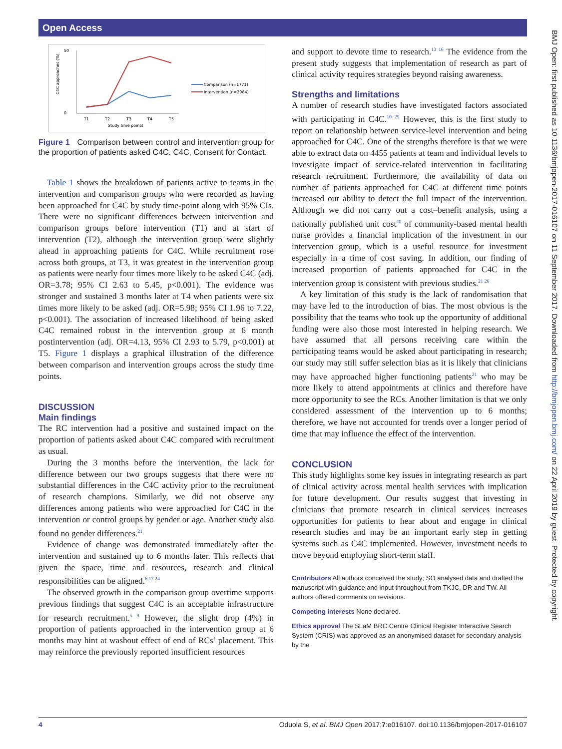Open Access
BMJ Open: first published as 10.1136/bmjopen-2017-016107 on 11 September 2017. Downloaded from http://bmjopen.bmj.com/ on 22 April 2019 by guest. Protected by copyright.
50
0
C4C approaches (%)
T1
T2
T3
T4
T5
Study time points
Comparison (n=1771)
Intervention (n=2984)
Figure 1 Comparison between control and intervention group for the proportion of patients asked C4C. C4C, Consent for Contact.
Table 1 shows the breakdown of patients active to teams in the intervention and comparison groups who were recorded as having been approached for C4C by study time-point along with 95% CIs. There were no significant differences between intervention and comparison groups before intervention (T1) and at start of intervention (T2), although the intervention group were slightly ahead in approaching patients for C4C. While recruitment rose across both groups, at T3, it was greatest in the intervention group as patients were nearly four times more likely to be asked C4C (adj. OR=3.78; 95% CI 2.63 to 5.45, p<0.001). The evidence was stronger and sustained 3 months later at T4 when patients were six times more likely to be asked (adj. OR=5.98; 95% CI 1.96 to 7.22, p<0.001). The association of increased likelihood of being asked C4C remained robust in the intervention group at 6 month postintervention (adj. OR=4.13, 95% CI 2.93 to 5.79, p<0.001) at T5. Figure 1 displays a graphical illustration of the difference between comparison and intervention groups across the study time points.
DISCUSSION
Main findings
The RC intervention had a positive and sustained impact on the proportion of patients asked about C4C compared with recruitment as usual.
During the 3 months before the intervention, the lack for difference between our two groups suggests that there were no substantial differences in the C4C activity prior to the recruitment of research champions. Similarly, we did not observe any differences among patients who were approached for C4C in the intervention or control groups by gender or age. Another study also found no gender differences.<sup>21</sup>
Evidence of change was demonstrated immediately after the intervention and sustained up to 6 months later. This reflects that given the space, time and resources, research and clinical responsibilities can be aligned.<sup>6 17 24</sup>
The observed growth in the comparison group overtime supports previous findings that suggest C4C is an acceptable infrastructure for research recruitment.<sup>5 9</sup> However, the slight drop (4%) in proportion of patients approached in the intervention group at 6 months may hint at washout effect of end of RCs’ placement. This may reinforce the previously reported insufficient resources
and support to devote time to research.<sup>13 16</sup> The evidence from the present study suggests that implementation of research as part of clinical activity requires strategies beyond raising awareness.
Strengths and limitations
A number of research studies have investigated factors associated with participating in C4C.<sup>10 25</sup> However, this is the first study to report on relationship between service-level intervention and being approached for C4C. One of the strengths therefore is that we were able to extract data on 4455 patients at team and individual levels to investigate impact of service-related intervention in facilitating research recruitment. Furthermore, the availability of data on number of patients approached for C4C at different time points increased our ability to detect the full impact of the intervention. Although we did not carry out a cost–benefit analysis, using a nationally published unit cost<sup>20</sup> of community-based mental health nurse provides a financial implication of the investment in our intervention group, which is a useful resource for investment especially in a time of cost saving. In addition, our finding of increased proportion of patients approached for C4C in the intervention group is consistent with previous studies.<sup>21 26</sup>
A key limitation of this study is the lack of randomisation that may have led to the introduction of bias. The most obvious is the possibility that the teams who took up the opportunity of additional funding were also those most interested in helping research. We have assumed that all persons receiving care within the participating teams would be asked about participating in research; our study may still suffer selection bias as it is likely that clinicians may have approached higher functioning patients<sup>21</sup> who may be more likely to attend appointments at clinics and therefore have more opportunity to see the RCs. Another limitation is that we only considered assessment of the intervention up to 6 months; therefore, we have not accounted for trends over a longer period of time that may influence the effect of the intervention.
CONCLUSION
This study highlights some key issues in integrating research as part of clinical activity across mental health services with implication for future development. Our results suggest that investing in clinicians that promote research in clinical services increases opportunities for patients to hear about and engage in clinical research studies and may be an important early step in getting systems such as C4C implemented. However, investment needs to move beyond employing short-term staff.
Contributors All authors conceived the study; SO analysed data and drafted the manuscript with guidance and input throughout from TKJC, DR and TW. All authors offered comments on revisions.
Competing interests None declared.
Ethics approval The SLaM BRC Centre Clinical Register Interactive Search System (CRIS) was approved as an anonymised dataset for secondary analysis by the
4 Oduola S, et al. BMJ Open 2017;7:e016107. doi:10.1136/bmjopen-2017-016107